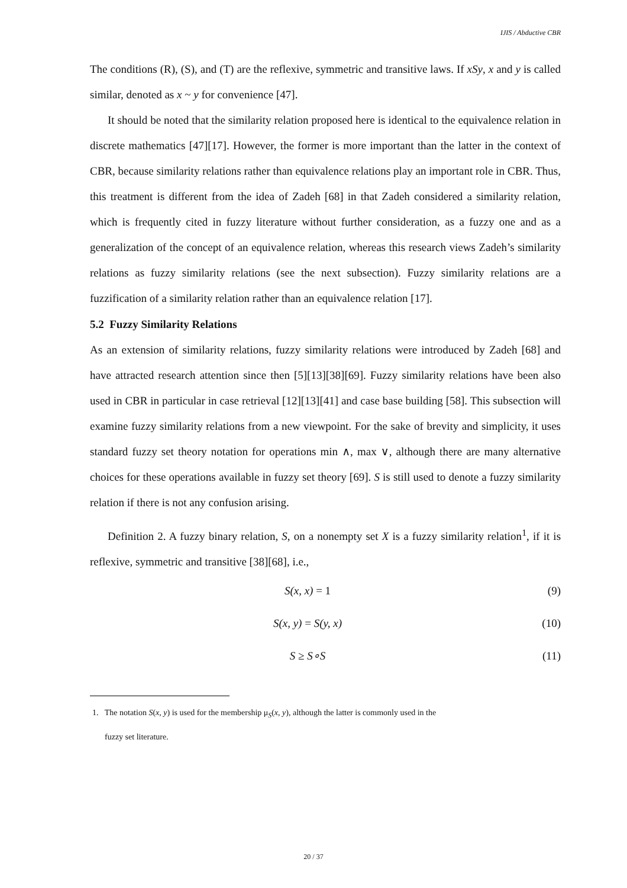IJIS / Abductive CBR
The conditions (R), (S), and (T) are the reflexive, symmetric and transitive laws. If xSy, x and y is called similar, denoted as x ~ y for convenience [47].
It should be noted that the similarity relation proposed here is identical to the equivalence relation in discrete mathematics [47][17]. However, the former is more important than the latter in the context of CBR, because similarity relations rather than equivalence relations play an important role in CBR. Thus, this treatment is different from the idea of Zadeh [68] in that Zadeh considered a similarity relation, which is frequently cited in fuzzy literature without further consideration, as a fuzzy one and as a generalization of the concept of an equivalence relation, whereas this research views Zadeh’s similarity relations as fuzzy similarity relations (see the next subsection). Fuzzy similarity relations are a fuzzification of a similarity relation rather than an equivalence relation [17].
5.2 Fuzzy Similarity Relations
As an extension of similarity relations, fuzzy similarity relations were introduced by Zadeh [68] and have attracted research attention since then [5][13][38][69]. Fuzzy similarity relations have been also used in CBR in particular in case retrieval [12][13][41] and case base building [58]. This subsection will examine fuzzy similarity relations from a new viewpoint. For the sake of brevity and simplicity, it uses standard fuzzy set theory notation for operations min ∧, max ∨, although there are many alternative choices for these operations available in fuzzy set theory [69]. S is still used to denote a fuzzy similarity relation if there is not any confusion arising.
Definition 2. A fuzzy binary relation, S, on a nonempty set X is a fuzzy similarity relation<sup>1</sup>, if it is reflexive, symmetric and transitive [38][68], i.e.,
S(x, x) = 1 (9)
S(x, y) = S(y, x) (10)
S ≥ S∘S (11)
1. The notation S(x, y) is used for the membership μ<sub>S</sub>(x, y), although the latter is commonly used in the
fuzzy set literature.
20 / 37